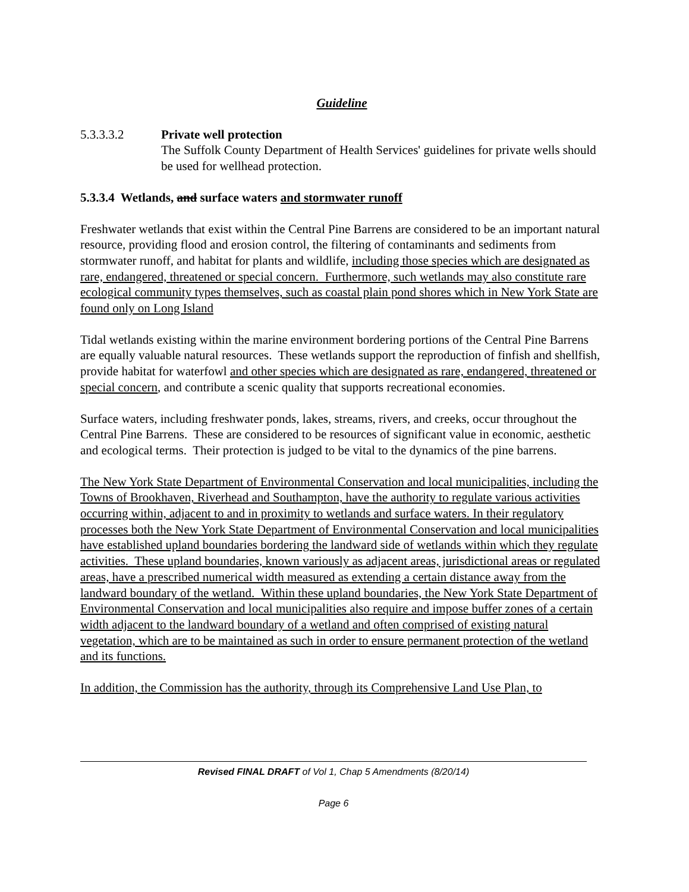Guideline
5.3.3.3.2 Private well protection
The Suffolk County Department of Health Services' guidelines for private wells should be used for wellhead protection.
5.3.3.4 Wetlands, and surface waters and stormwater runoff
Freshwater wetlands that exist within the Central Pine Barrens are considered to be an important natural resource, providing flood and erosion control, the filtering of contaminants and sediments from stormwater runoff, and habitat for plants and wildlife, including those species which are designated as rare, endangered, threatened or special concern. Furthermore, such wetlands may also constitute rare ecological community types themselves, such as coastal plain pond shores which in New York State are found only on Long Island
Tidal wetlands existing within the marine environment bordering portions of the Central Pine Barrens are equally valuable natural resources. These wetlands support the reproduction of finfish and shellfish, provide habitat for waterfowl and other species which are designated as rare, endangered, threatened or special concern, and contribute a scenic quality that supports recreational economies.
Surface waters, including freshwater ponds, lakes, streams, rivers, and creeks, occur throughout the Central Pine Barrens. These are considered to be resources of significant value in economic, aesthetic and ecological terms. Their protection is judged to be vital to the dynamics of the pine barrens.
The New York State Department of Environmental Conservation and local municipalities, including the Towns of Brookhaven, Riverhead and Southampton, have the authority to regulate various activities occurring within, adjacent to and in proximity to wetlands and surface waters. In their regulatory processes both the New York State Department of Environmental Conservation and local municipalities have established upland boundaries bordering the landward side of wetlands within which they regulate activities. These upland boundaries, known variously as adjacent areas, jurisdictional areas or regulated areas, have a prescribed numerical width measured as extending a certain distance away from the landward boundary of the wetland. Within these upland boundaries, the New York State Department of Environmental Conservation and local municipalities also require and impose buffer zones of a certain width adjacent to the landward boundary of a wetland and often comprised of existing natural vegetation, which are to be maintained as such in order to ensure permanent protection of the wetland and its functions.
In addition, the Commission has the authority, through its Comprehensive Land Use Plan, to
Revised FINAL DRAFT of Vol 1, Chap 5 Amendments (8/20/14)
Page 6